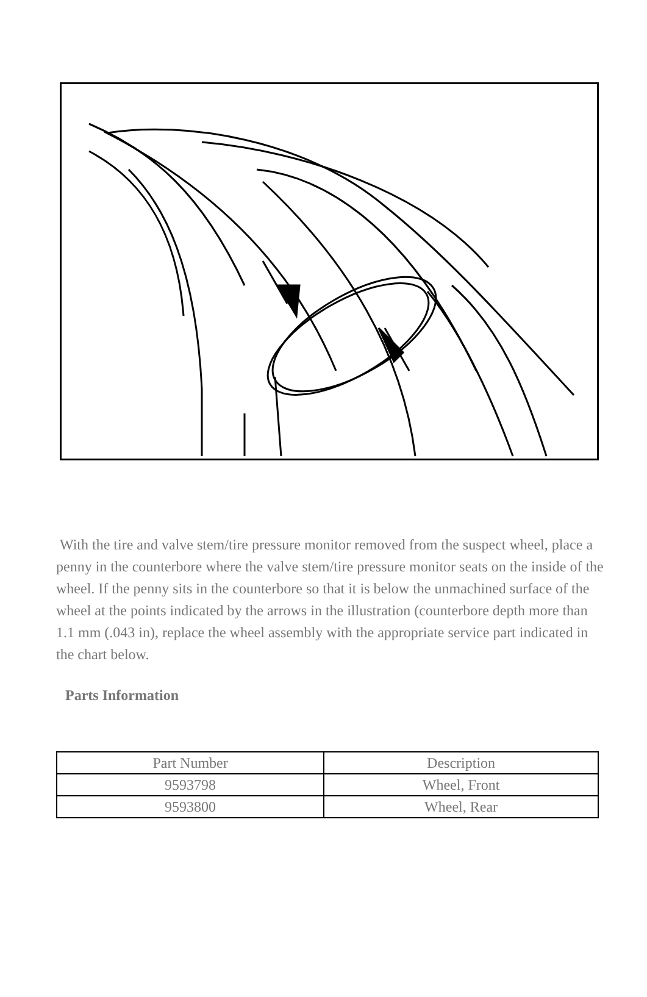With the tire and valve stem/tire pressure monitor removed from the suspect wheel, place a penny in the counterbore where the valve stem/tire pressure monitor seats on the inside of the wheel. If the penny sits in the counterbore so that it is below the unmachined surface of the wheel at the points indicated by the arrows in the illustration (counterbore depth more than 1.1 mm (.043 in), replace the wheel assembly with the appropriate service part indicated in the chart below.
Parts Information
| Part Number | Description |
| --- | --- |
| 9593798 | Wheel, Front |
| 9593800 | Wheel, Rear |